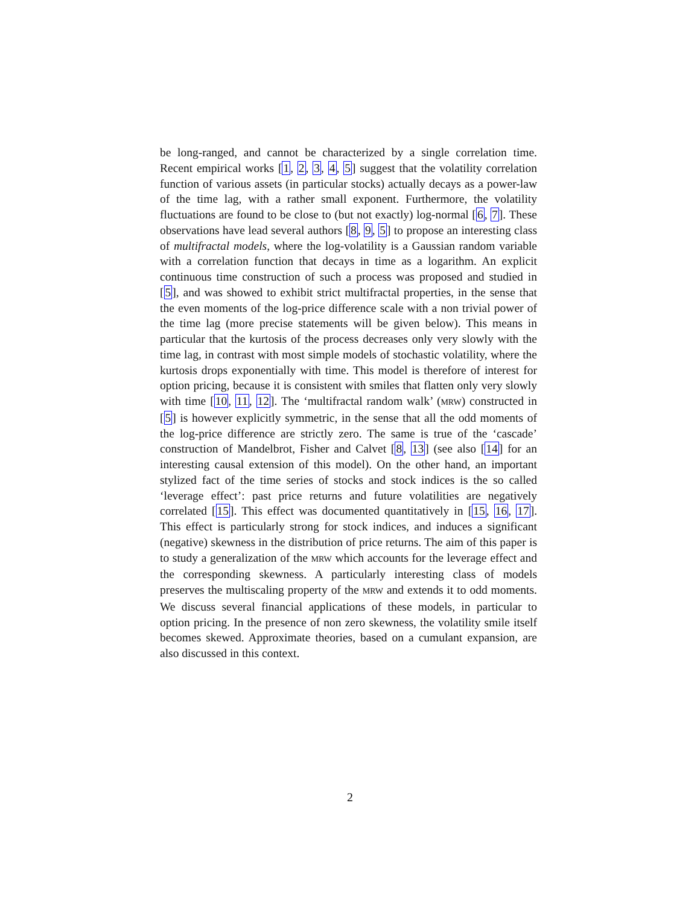be long-ranged, and cannot be characterized by a single correlation time. Recent empirical works [1, 2, 3, 4, 5] suggest that the volatility correlation function of various assets (in particular stocks) actually decays as a power-law of the time lag, with a rather small exponent. Furthermore, the volatility fluctuations are found to be close to (but not exactly) log-normal [6, 7]. These observations have lead several authors [8, 9, 5] to propose an interesting class of multifractal models, where the log-volatility is a Gaussian random variable with a correlation function that decays in time as a logarithm. An explicit continuous time construction of such a process was proposed and studied in [5], and was showed to exhibit strict multifractal properties, in the sense that the even moments of the log-price difference scale with a non trivial power of the time lag (more precise statements will be given below). This means in particular that the kurtosis of the process decreases only very slowly with the time lag, in contrast with most simple models of stochastic volatility, where the kurtosis drops exponentially with time. This model is therefore of interest for option pricing, because it is consistent with smiles that flatten only very slowly with time [10, 11, 12]. The ‘multifractal random walk’ (MRW) constructed in [5] is however explicitly symmetric, in the sense that all the odd moments of the log-price difference are strictly zero. The same is true of the ‘cascade’ construction of Mandelbrot, Fisher and Calvet [8, 13] (see also [14] for an interesting causal extension of this model). On the other hand, an important stylized fact of the time series of stocks and stock indices is the so called ‘leverage effect’: past price returns and future volatilities are negatively correlated [15]. This effect was documented quantitatively in [15, 16, 17]. This effect is particularly strong for stock indices, and induces a significant (negative) skewness in the distribution of price returns. The aim of this paper is to study a generalization of the MRW which accounts for the leverage effect and the corresponding skewness. A particularly interesting class of models preserves the multiscaling property of the MRW and extends it to odd moments. We discuss several financial applications of these models, in particular to option pricing. In the presence of non zero skewness, the volatility smile itself becomes skewed. Approximate theories, based on a cumulant expansion, are also discussed in this context.
2